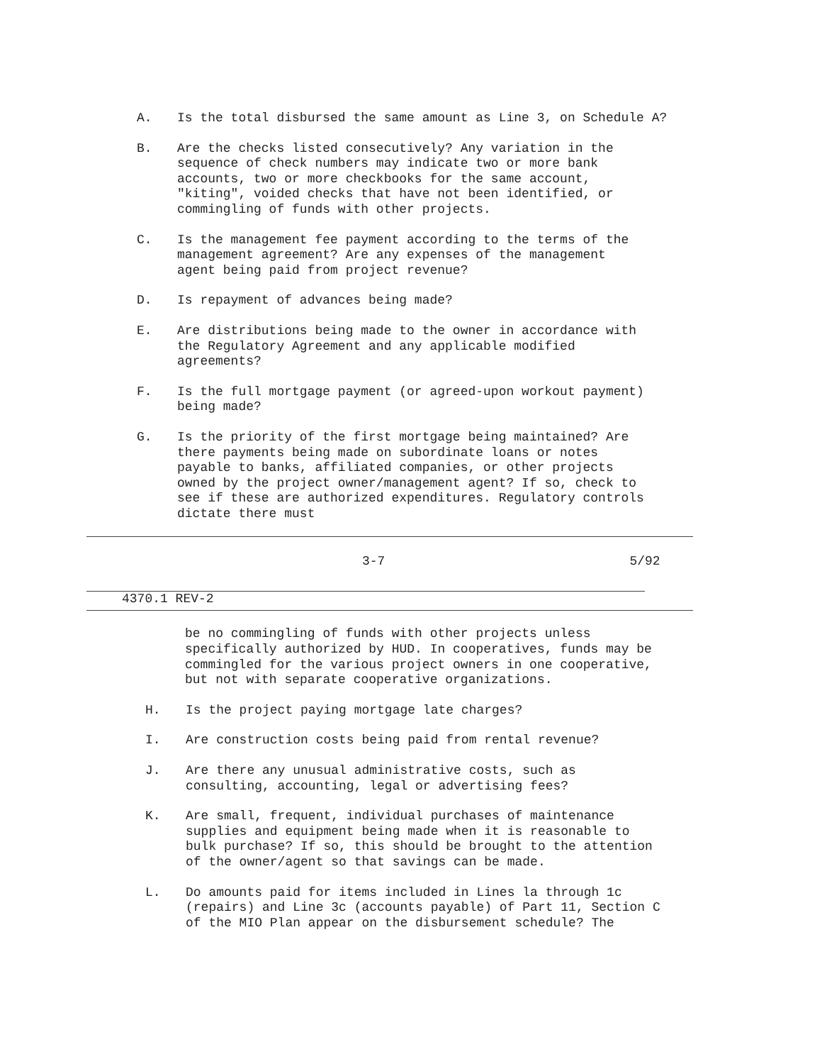A. Is the total disbursed the same amount as Line 3, on Schedule A?
B. Are the checks listed consecutively? Any variation in the
sequence of check numbers may indicate two or more bank
accounts, two or more checkbooks for the same account,
"kiting", voided checks that have not been identified, or
commingling of funds with other projects.
C. Is the management fee payment according to the terms of the
management agreement? Are any expenses of the management
agent being paid from project revenue?
D. Is repayment of advances being made?
E. Are distributions being made to the owner in accordance with
the Regulatory Agreement and any applicable modified
agreements?
F. Is the full mortgage payment (or agreed-upon workout payment)
being made?
G. Is the priority of the first mortgage being maintained? Are
there payments being made on subordinate loans or notes
payable to banks, affiliated companies, or other projects
owned by the project owner/management agent? If so, check to
see if these are authorized expenditures. Regulatory controls
dictate there must
3-7 5/92
4370.1 REV-2
be no commingling of funds with other projects unless
specifically authorized by HUD. In cooperatives, funds may be
commingled for the various project owners in one cooperative,
but not with separate cooperative organizations.
H. Is the project paying mortgage late charges?
I. Are construction costs being paid from rental revenue?
J. Are there any unusual administrative costs, such as
consulting, accounting, legal or advertising fees?
K. Are small, frequent, individual purchases of maintenance
supplies and equipment being made when it is reasonable to
bulk purchase? If so, this should be brought to the attention
of the owner/agent so that savings can be made.
L. Do amounts paid for items included in Lines la through 1c
(repairs) and Line 3c (accounts payable) of Part 11, Section C
of the MIO Plan appear on the disbursement schedule? The